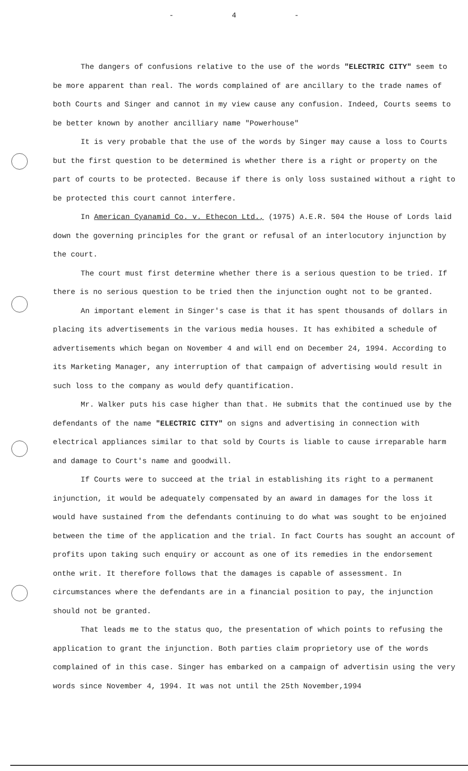- 4 -
The dangers of confusions relative to the use of the words "ELECTRIC CITY" seem to be more apparent than real. The words complained of are ancillary to the trade names of both Courts and Singer and cannot in my view cause any confusion. Indeed, Courts seems to be better known by another ancilliary name "Powerhouse"
It is very probable that the use of the words by Singer may cause a loss to Courts but the first question to be determined is whether there is a right or property on the part of courts to be protected. Because if there is only loss sustained without a right to be protected this court cannot interfere.
In American Cyanamid Co. v. Ethecon Ltd., (1975) A.E.R. 504 the House of Lords laid down the governing principles for the grant or refusal of an interlocutory injunction by the court.
The court must first determine whether there is a serious question to be tried. If there is no serious question to be tried then the injunction ought not to be granted.
An important element in Singer's case is that it has spent thousands of dollars in placing its advertisements in the various media houses. It has exhibited a schedule of advertisements which began on November 4 and will end on December 24, 1994. According to its Marketing Manager, any interruption of that campaign of advertising would result in such loss to the company as would defy quantification.
Mr. Walker puts his case higher than that. He submits that the continued use by the defendants of the name "ELECTRIC CITY" on signs and advertising in connection with electrical appliances similar to that sold by Courts is liable to cause irreparable harm and damage to Court's name and goodwill.
If Courts were to succeed at the trial in establishing its right to a permanent injunction, it would be adequately compensated by an award in damages for the loss it would have sustained from the defendants continuing to do what was sought to be enjoined between the time of the application and the trial. In fact Courts has sought an account of profits upon taking such enquiry or account as one of its remedies in the endorsement onthe writ. It therefore follows that the damages is capable of assessment. In circumstances where the defendants are in a financial position to pay, the injunction should not be granted.
That leads me to the status quo, the presentation of which points to refusing the application to grant the injunction. Both parties claim proprietory use of the words complained of in this case. Singer has embarked on a campaign of advertisin using the very words since November 4, 1994. It was not until the 25th November,1994